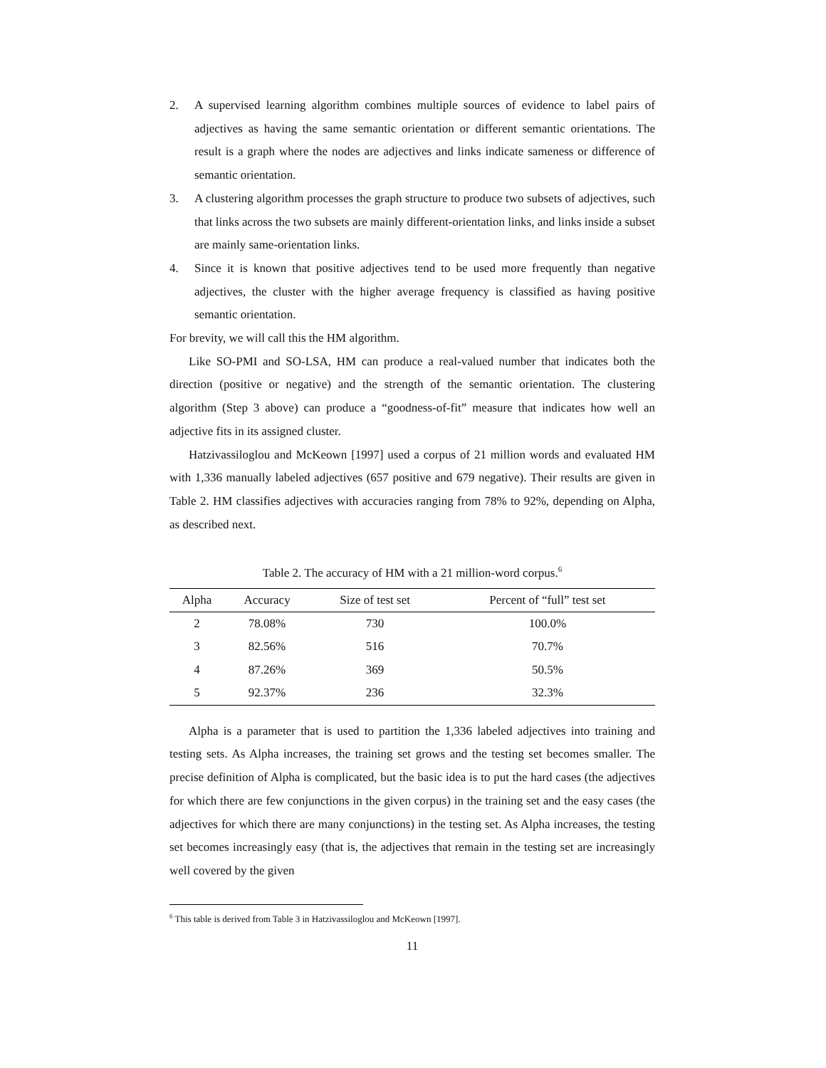2. A supervised learning algorithm combines multiple sources of evidence to label pairs of adjectives as having the same semantic orientation or different semantic orientations. The result is a graph where the nodes are adjectives and links indicate sameness or difference of semantic orientation.
3. A clustering algorithm processes the graph structure to produce two subsets of adjectives, such that links across the two subsets are mainly different-orientation links, and links inside a subset are mainly same-orientation links.
4. Since it is known that positive adjectives tend to be used more frequently than negative adjectives, the cluster with the higher average frequency is classified as having positive semantic orientation.
For brevity, we will call this the HM algorithm.
Like SO-PMI and SO-LSA, HM can produce a real-valued number that indicates both the direction (positive or negative) and the strength of the semantic orientation. The clustering algorithm (Step 3 above) can produce a “goodness-of-fit” measure that indicates how well an adjective fits in its assigned cluster.
Hatzivassiloglou and McKeown [1997] used a corpus of 21 million words and evaluated HM with 1,336 manually labeled adjectives (657 positive and 679 negative). Their results are given in Table 2. HM classifies adjectives with accuracies ranging from 78% to 92%, depending on Alpha, as described next.
Table 2. The accuracy of HM with a 21 million-word corpus.<sup>6</sup>
| Alpha | Accuracy | Size of test set | Percent of “full” test set |
| --- | --- | --- | --- |
| 2 | 78.08% | 730 | 100.0% |
| 3 | 82.56% | 516 | 70.7% |
| 4 | 87.26% | 369 | 50.5% |
| 5 | 92.37% | 236 | 32.3% |
Alpha is a parameter that is used to partition the 1,336 labeled adjectives into training and testing sets. As Alpha increases, the training set grows and the testing set becomes smaller. The precise definition of Alpha is complicated, but the basic idea is to put the hard cases (the adjectives for which there are few conjunctions in the given corpus) in the training set and the easy cases (the adjectives for which there are many conjunctions) in the testing set. As Alpha increases, the testing set becomes increasingly easy (that is, the adjectives that remain in the testing set are increasingly well covered by the given
<sup>6</sup> This table is derived from Table 3 in Hatzivassiloglou and McKeown [1997].
11